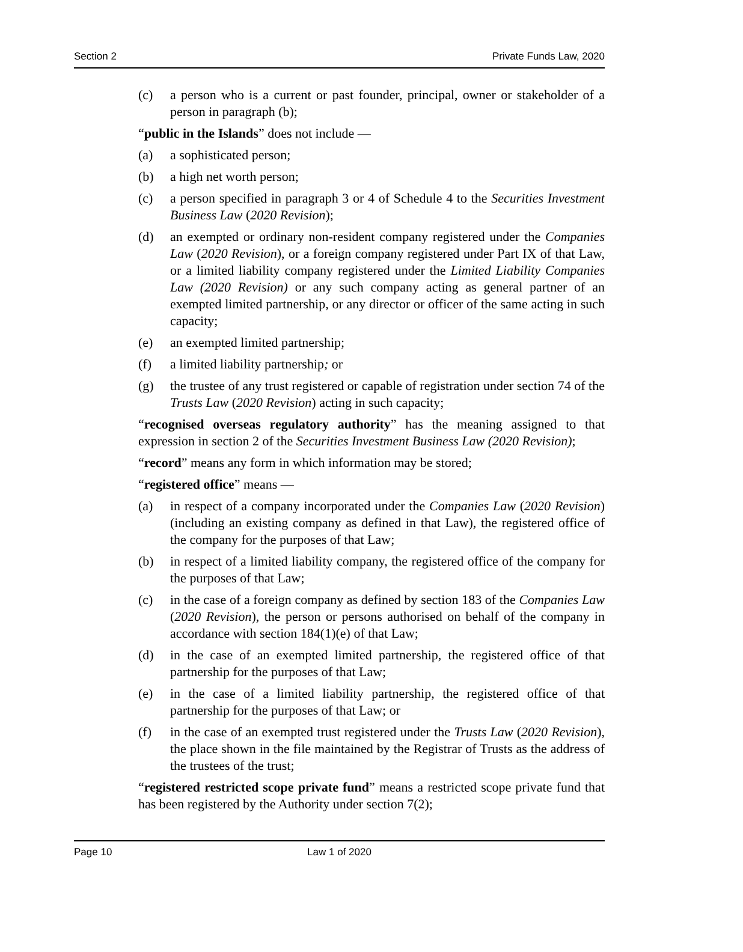Section 2 Private Funds Law, 2020
(c) a person who is a current or past founder, principal, owner or stakeholder of a person in paragraph (b);
“public in the Islands” does not include —
(a) a sophisticated person;
(b) a high net worth person;
(c) a person specified in paragraph 3 or 4 of Schedule 4 to the Securities Investment Business Law (2020 Revision);
(d) an exempted or ordinary non-resident company registered under the Companies Law (2020 Revision), or a foreign company registered under Part IX of that Law, or a limited liability company registered under the Limited Liability Companies Law (2020 Revision) or any such company acting as general partner of an exempted limited partnership, or any director or officer of the same acting in such capacity;
(e) an exempted limited partnership;
(f) a limited liability partnership; or
(g) the trustee of any trust registered or capable of registration under section 74 of the Trusts Law (2020 Revision) acting in such capacity;
“recognised overseas regulatory authority” has the meaning assigned to that expression in section 2 of the Securities Investment Business Law (2020 Revision);
“record” means any form in which information may be stored;
“registered office” means —
(a) in respect of a company incorporated under the Companies Law (2020 Revision) (including an existing company as defined in that Law), the registered office of the company for the purposes of that Law;
(b) in respect of a limited liability company, the registered office of the company for the purposes of that Law;
(c) in the case of a foreign company as defined by section 183 of the Companies Law (2020 Revision), the person or persons authorised on behalf of the company in accordance with section 184(1)(e) of that Law;
(d) in the case of an exempted limited partnership, the registered office of that partnership for the purposes of that Law;
(e) in the case of a limited liability partnership, the registered office of that partnership for the purposes of that Law; or
(f) in the case of an exempted trust registered under the Trusts Law (2020 Revision), the place shown in the file maintained by the Registrar of Trusts as the address of the trustees of the trust;
“registered restricted scope private fund” means a restricted scope private fund that has been registered by the Authority under section 7(2);
Page 10 Law 1 of 2020